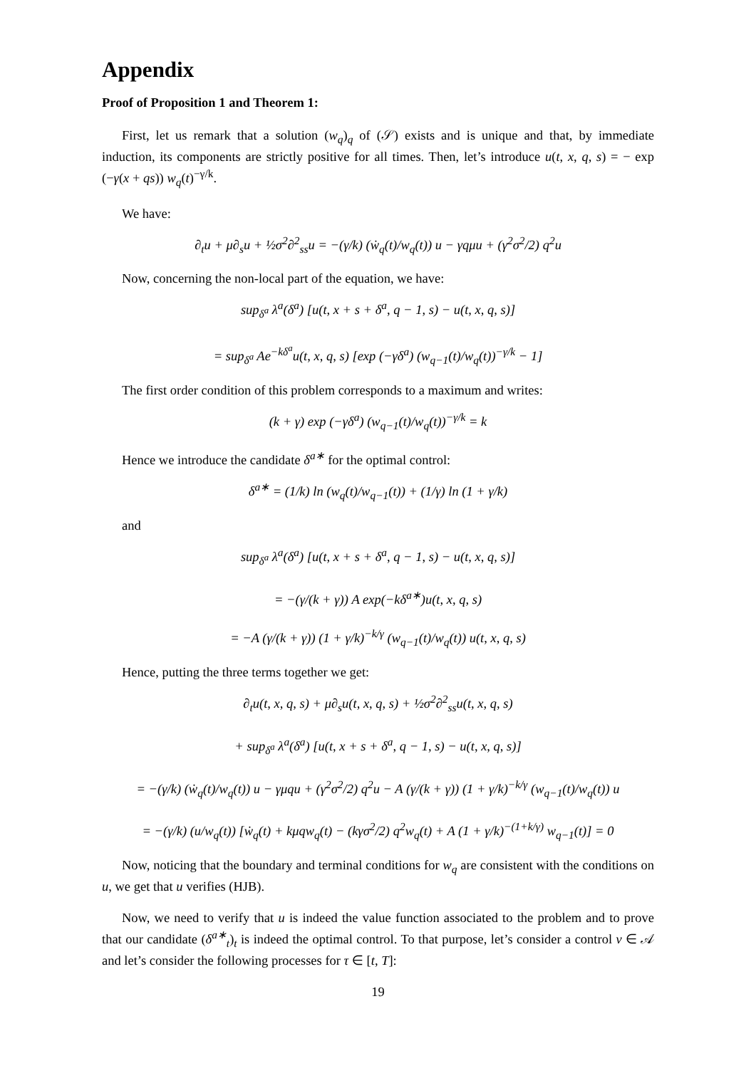Appendix
Proof of Proposition 1 and Theorem 1:
First, let us remark that a solution (w<sub>q</sub>)<sub>q</sub> of (𝒮) exists and is unique and that, by immediate induction, its components are strictly positive for all times. Then, let’s introduce u(t, x, q, s) = − exp (−γ(x + qs)) w<sub>q</sub>(t)<sup>−γ/k</sup>.
We have:
∂<sub>t</sub>u + μ∂<sub>s</sub>u + ½σ<sup>2</sup>∂<sup>2</sup><sub>ss</sub>u = −(γ/k) (ẇ<sub>q</sub>(t)/w<sub>q</sub>(t)) u − γqμu + (γ<sup>2</sup>σ<sup>2</sup>/2) q<sup>2</sup>u
Now, concerning the non-local part of the equation, we have:
sup<sub>δ<sup>a</sup></sub> λ<sup>a</sup>(δ<sup>a</sup>) [u(t, x + s + δ<sup>a</sup>, q − 1, s) − u(t, x, q, s)]
= sup<sub>δ<sup>a</sup></sub> Ae<sup>−kδ<sup>a</sup></sup>u(t, x, q, s) [exp (−γδ<sup>a</sup>) (w<sub>q−1</sub>(t)/w<sub>q</sub>(t))<sup>−γ/k</sup> − 1]
The first order condition of this problem corresponds to a maximum and writes:
(k + γ) exp (−γδ<sup>a</sup>) (w<sub>q−1</sub>(t)/w<sub>q</sub>(t))<sup>−γ/k</sup> = k
Hence we introduce the candidate δ<sup>a∗</sup> for the optimal control:
δ<sup>a∗</sup> = (1/k) ln (w<sub>q</sub>(t)/w<sub>q−1</sub>(t)) + (1/γ) ln (1 + γ/k)
and
sup<sub>δ<sup>a</sup></sub> λ<sup>a</sup>(δ<sup>a</sup>) [u(t, x + s + δ<sup>a</sup>, q − 1, s) − u(t, x, q, s)]
= −(γ/(k + γ)) A exp(−kδ<sup>a∗</sup>)u(t, x, q, s)
= −A (γ/(k + γ)) (1 + γ/k)<sup>−k/γ</sup> (w<sub>q−1</sub>(t)/w<sub>q</sub>(t)) u(t, x, q, s)
Hence, putting the three terms together we get:
∂<sub>t</sub>u(t, x, q, s) + μ∂<sub>s</sub>u(t, x, q, s) + ½σ<sup>2</sup>∂<sup>2</sup><sub>ss</sub>u(t, x, q, s)
+ sup<sub>δ<sup>a</sup></sub> λ<sup>a</sup>(δ<sup>a</sup>) [u(t, x + s + δ<sup>a</sup>, q − 1, s) − u(t, x, q, s)]
= −(γ/k) (ẇ<sub>q</sub>(t)/w<sub>q</sub>(t)) u − γμqu + (γ<sup>2</sup>σ<sup>2</sup>/2) q<sup>2</sup>u − A (γ/(k + γ)) (1 + γ/k)<sup>−k/γ</sup> (w<sub>q−1</sub>(t)/w<sub>q</sub>(t)) u
= −(γ/k) (u/w<sub>q</sub>(t)) [ẇ<sub>q</sub>(t) + kμqw<sub>q</sub>(t) − (kγσ<sup>2</sup>/2) q<sup>2</sup>w<sub>q</sub>(t) + A (1 + γ/k)<sup>−(1+k/γ)</sup> w<sub>q−1</sub>(t)] = 0
Now, noticing that the boundary and terminal conditions for w<sub>q</sub> are consistent with the conditions on u, we get that u verifies (HJB).
Now, we need to verify that u is indeed the value function associated to the problem and to prove that our candidate (δ<sup>a∗</sup><sub>t</sub>)<sub>t</sub> is indeed the optimal control. To that purpose, let’s consider a control ν ∈ 𝒜 and let’s consider the following processes for τ ∈ [t, T]:
19